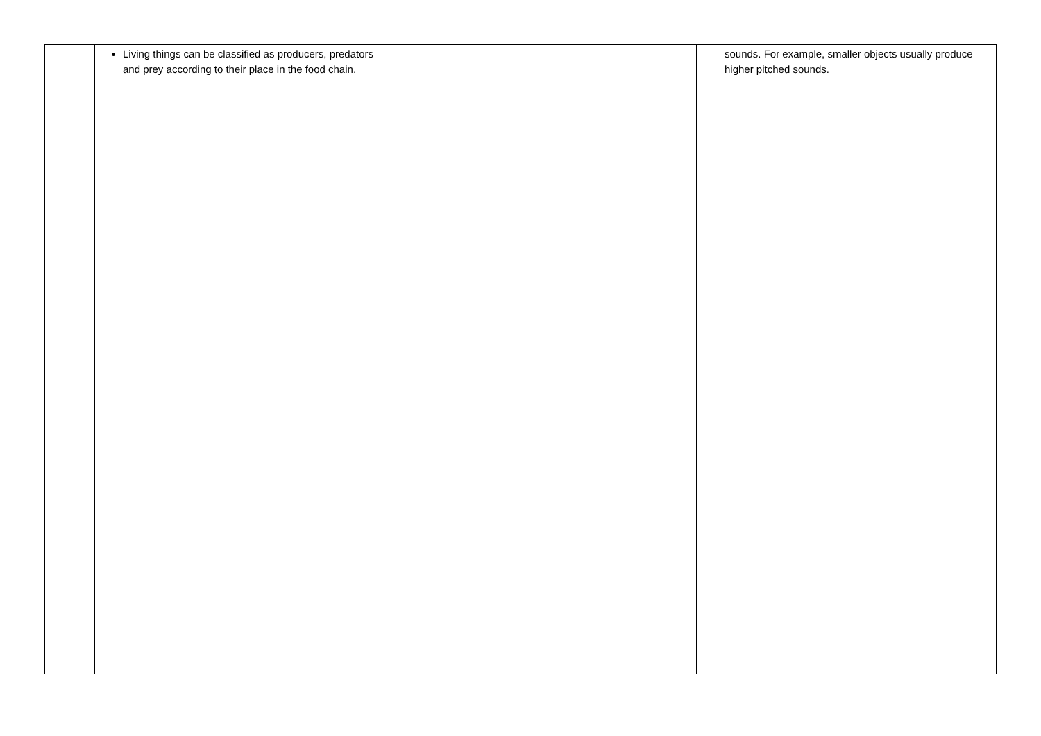| | Living things can be classified as producers, predators and prey according to their place in the food chain. | | sounds. For example, smaller objects usually produce higher pitched sounds. |